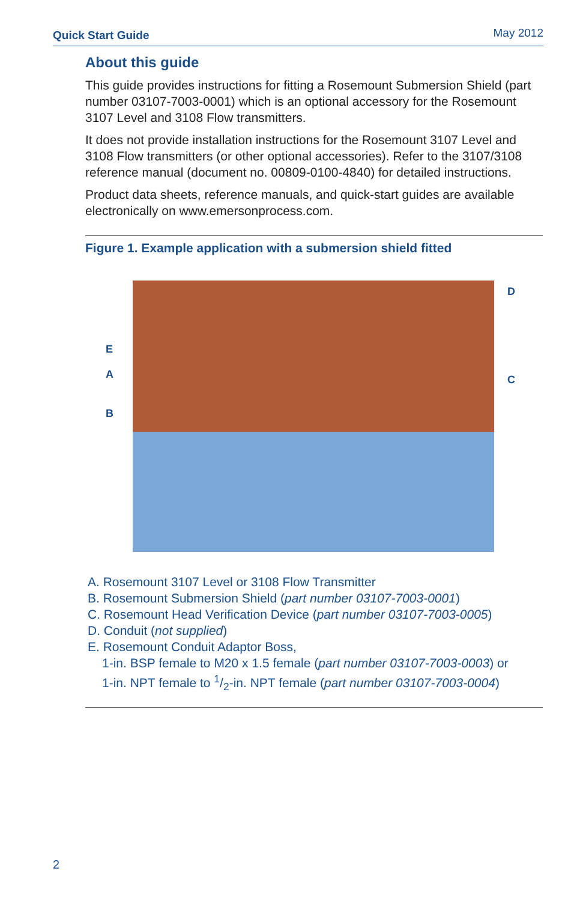Quick Start Guide May 2012
About this guide
This guide provides instructions for fitting a Rosemount Submersion Shield (part number 03107-7003-0001) which is an optional accessory for the Rosemount 3107 Level and 3108 Flow transmitters.
It does not provide installation instructions for the Rosemount 3107 Level and 3108 Flow transmitters (or other optional accessories). Refer to the 3107/3108 reference manual (document no. 00809-0100-4840) for detailed instructions.
Product data sheets, reference manuals, and quick-start guides are available electronically on www.emersonprocess.com.
Figure 1. Example application with a submersion shield fitted
D
E
A C
B
A. Rosemount 3107 Level or 3108 Flow Transmitter
B. Rosemount Submersion Shield (part number 03107-7003-0001)
C. Rosemount Head Verification Device (part number 03107-7003-0005)
D. Conduit (not supplied)
E. Rosemount Conduit Adaptor Boss,
1-in. BSP female to M20 x 1.5 female (part number 03107-7003-0003) or
1-in. NPT female to 1/2-in. NPT female (part number 03107-7003-0004)
2